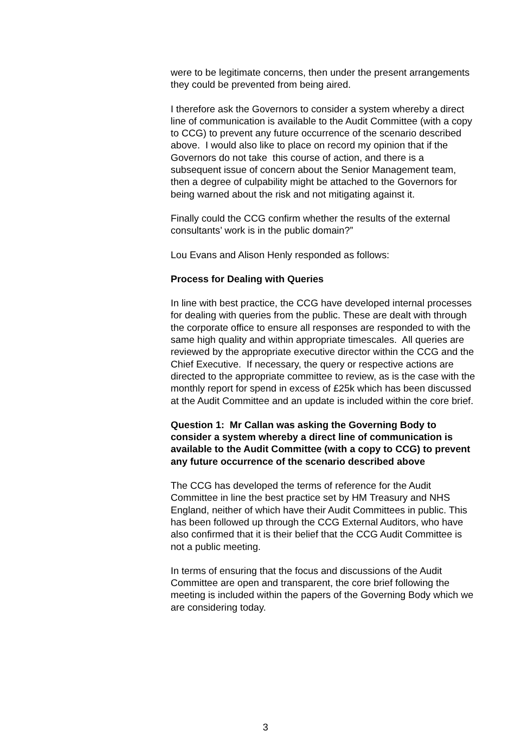were to be legitimate concerns, then under the present arrangements they could be prevented from being aired.
I therefore ask the Governors to consider a system whereby a direct line of communication is available to the Audit Committee (with a copy to CCG) to prevent any future occurrence of the scenario described above. I would also like to place on record my opinion that if the Governors do not take this course of action, and there is a subsequent issue of concern about the Senior Management team, then a degree of culpability might be attached to the Governors for being warned about the risk and not mitigating against it.
Finally could the CCG confirm whether the results of the external consultants’ work is in the public domain?”
Lou Evans and Alison Henly responded as follows:
Process for Dealing with Queries
In line with best practice, the CCG have developed internal processes for dealing with queries from the public. These are dealt with through the corporate office to ensure all responses are responded to with the same high quality and within appropriate timescales. All queries are reviewed by the appropriate executive director within the CCG and the Chief Executive. If necessary, the query or respective actions are directed to the appropriate committee to review, as is the case with the monthly report for spend in excess of £25k which has been discussed at the Audit Committee and an update is included within the core brief.
Question 1: Mr Callan was asking the Governing Body to consider a system whereby a direct line of communication is available to the Audit Committee (with a copy to CCG) to prevent any future occurrence of the scenario described above
The CCG has developed the terms of reference for the Audit Committee in line the best practice set by HM Treasury and NHS England, neither of which have their Audit Committees in public. This has been followed up through the CCG External Auditors, who have also confirmed that it is their belief that the CCG Audit Committee is not a public meeting.
In terms of ensuring that the focus and discussions of the Audit Committee are open and transparent, the core brief following the meeting is included within the papers of the Governing Body which we are considering today.
3